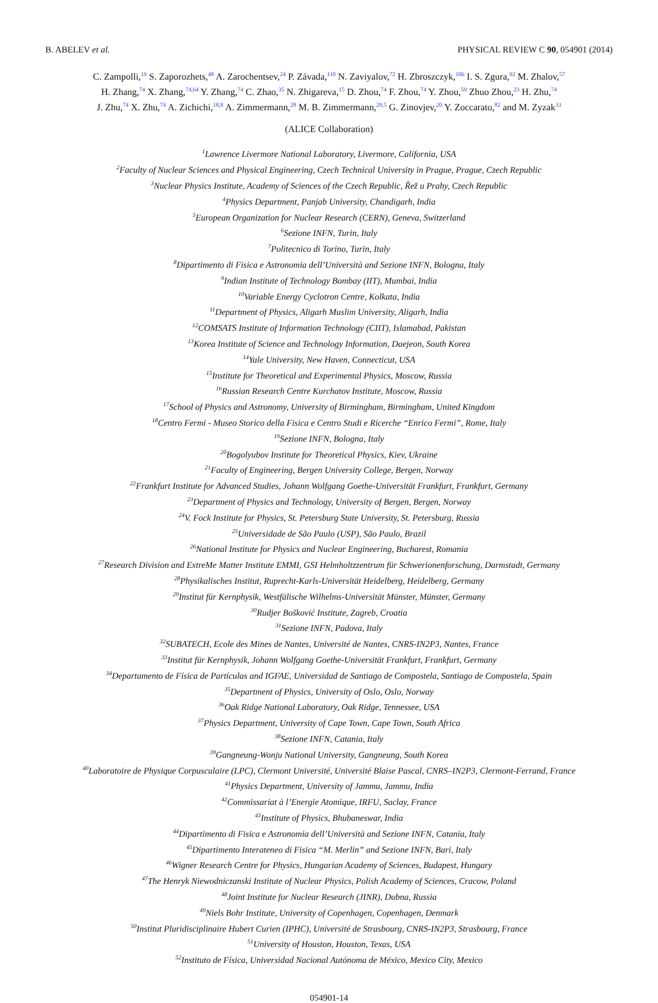B. ABELEV et al. PHYSICAL REVIEW C 90, 054901 (2014)
C. Zampolli,<sup>19</sup> S. Zaporozhets,<sup>48</sup> A. Zarochentsev,<sup>24</sup> P. Závada,<sup>110</sup> N. Zaviyalov,<sup>72</sup> H. Zbroszczyk,<sup>106</sup> I. S. Zgura,<sup>92</sup> M. Zhalov,<sup>57</sup>
H. Zhang,<sup>74</sup> X. Zhang,<sup>74,64</sup> Y. Zhang,<sup>74</sup> C. Zhao,<sup>35</sup> N. Zhigareva,<sup>15</sup> D. Zhou,<sup>74</sup> F. Zhou,<sup>74</sup> Y. Zhou,<sup>59</sup> Zhuo Zhou,<sup>23</sup> H. Zhu,<sup>74</sup>
J. Zhu,<sup>74</sup> X. Zhu,<sup>74</sup> A. Zichichi,<sup>18,8</sup> A. Zimmermann,<sup>28</sup> M. B. Zimmermann,<sup>29,5</sup> G. Zinovjev,<sup>20</sup> Y. Zoccarato,<sup>82</sup> and M. Zyzak<sup>33</sup>
(ALICE Collaboration)
<sup>1</sup> Lawrence Livermore National Laboratory, Livermore, California, USA
<sup>2</sup> Faculty of Nuclear Sciences and Physical Engineering, Czech Technical University in Prague, Prague, Czech Republic
<sup>3</sup> Nuclear Physics Institute, Academy of Sciences of the Czech Republic, Řež u Prahy, Czech Republic
<sup>4</sup> Physics Department, Panjab University, Chandigarh, India
<sup>5</sup> European Organization for Nuclear Research (CERN), Geneva, Switzerland
<sup>6</sup> Sezione INFN, Turin, Italy
<sup>7</sup> Politecnico di Torino, Turin, Italy
<sup>8</sup> Dipartimento di Fisica e Astronomia dell’Università and Sezione INFN, Bologna, Italy
<sup>9</sup> Indian Institute of Technology Bombay (IIT), Mumbai, India
<sup>10</sup> Variable Energy Cyclotron Centre, Kolkata, India
<sup>11</sup> Department of Physics, Aligarh Muslim University, Aligarh, India
<sup>12</sup>COMSATS Institute of Information Technology (CIIT), Islamabad, Pakistan
<sup>13</sup> Korea Institute of Science and Technology Information, Daejeon, South Korea
<sup>14</sup> Yale University, New Haven, Connecticut, USA
<sup>15</sup> Institute for Theoretical and Experimental Physics, Moscow, Russia
<sup>16</sup> Russian Research Centre Kurchatov Institute, Moscow, Russia
<sup>17</sup> School of Physics and Astronomy, University of Birmingham, Birmingham, United Kingdom
<sup>18</sup> Centro Fermi - Museo Storico della Fisica e Centro Studi e Ricerche “Enrico Fermi”, Rome, Italy
<sup>19</sup> Sezione INFN, Bologna, Italy
<sup>20</sup> Bogolyubov Institute for Theoretical Physics, Kiev, Ukraine
<sup>21</sup> Faculty of Engineering, Bergen University College, Bergen, Norway
<sup>22</sup> Frankfurt Institute for Advanced Studies, Johann Wolfgang Goethe-Universität Frankfurt, Frankfurt, Germany
<sup>23</sup> Department of Physics and Technology, University of Bergen, Bergen, Norway
<sup>24</sup>V. Fock Institute for Physics, St. Petersburg State University, St. Petersburg, Russia
<sup>25</sup> Universidade de São Paulo (USP), São Paulo, Brazil
<sup>26</sup> National Institute for Physics and Nuclear Engineering, Bucharest, Romania
<sup>27</sup> Research Division and ExtreMe Matter Institute EMMI, GSI Helmholtzzentrum für Schwerionenforschung, Darmstadt, Germany
<sup>28</sup> Physikalisches Institut, Ruprecht-Karls-Universität Heidelberg, Heidelberg, Germany
<sup>29</sup> Institut für Kernphysik, Westfälische Wilhelms-Universität Münster, Münster, Germany
<sup>30</sup> Rudjer Bošković Institute, Zagreb, Croatia
<sup>31</sup> Sezione INFN, Padova, Italy
<sup>32</sup>SUBATECH, Ecole des Mines de Nantes, Université de Nantes, CNRS-IN2P3, Nantes, France
<sup>33</sup> Institut für Kernphysik, Johann Wolfgang Goethe-Universität Frankfurt, Frankfurt, Germany
<sup>34</sup> Departamento de Física de Partículas and IGFAE, Universidad de Santiago de Compostela, Santiago de Compostela, Spain
<sup>35</sup> Department of Physics, University of Oslo, Oslo, Norway
<sup>36</sup> Oak Ridge National Laboratory, Oak Ridge, Tennessee, USA
<sup>37</sup> Physics Department, University of Cape Town, Cape Town, South Africa
<sup>38</sup> Sezione INFN, Catania, Italy
<sup>39</sup> Gangneung-Wonju National University, Gangneung, South Korea
<sup>40</sup> Laboratoire de Physique Corpusculaire (LPC), Clermont Université, Université Blaise Pascal, CNRS–IN2P3, Clermont-Ferrand, France
<sup>41</sup> Physics Department, University of Jammu, Jammu, India
<sup>42</sup> Commissariat à l’Energie Atomique, IRFU, Saclay, France
<sup>43</sup> Institute of Physics, Bhubaneswar, India
<sup>44</sup> Dipartimento di Fisica e Astronomia dell’Università and Sezione INFN, Catania, Italy
<sup>45</sup> Dipartimento Interateneo di Fisica “M. Merlin” and Sezione INFN, Bari, Italy
<sup>46</sup> Wigner Research Centre for Physics, Hungarian Academy of Sciences, Budapest, Hungary
<sup>47</sup> The Henryk Niewodniczanski Institute of Nuclear Physics, Polish Academy of Sciences, Cracow, Poland
<sup>48</sup> Joint Institute for Nuclear Research (JINR), Dubna, Russia
<sup>49</sup> Niels Bohr Institute, University of Copenhagen, Copenhagen, Denmark
<sup>50</sup> Institut Pluridisciplinaire Hubert Curien (IPHC), Université de Strasbourg, CNRS-IN2P3, Strasbourg, France
<sup>51</sup> University of Houston, Houston, Texas, USA
<sup>52</sup> Instituto de Física, Universidad Nacional Autónoma de México, Mexico City, Mexico
054901-14